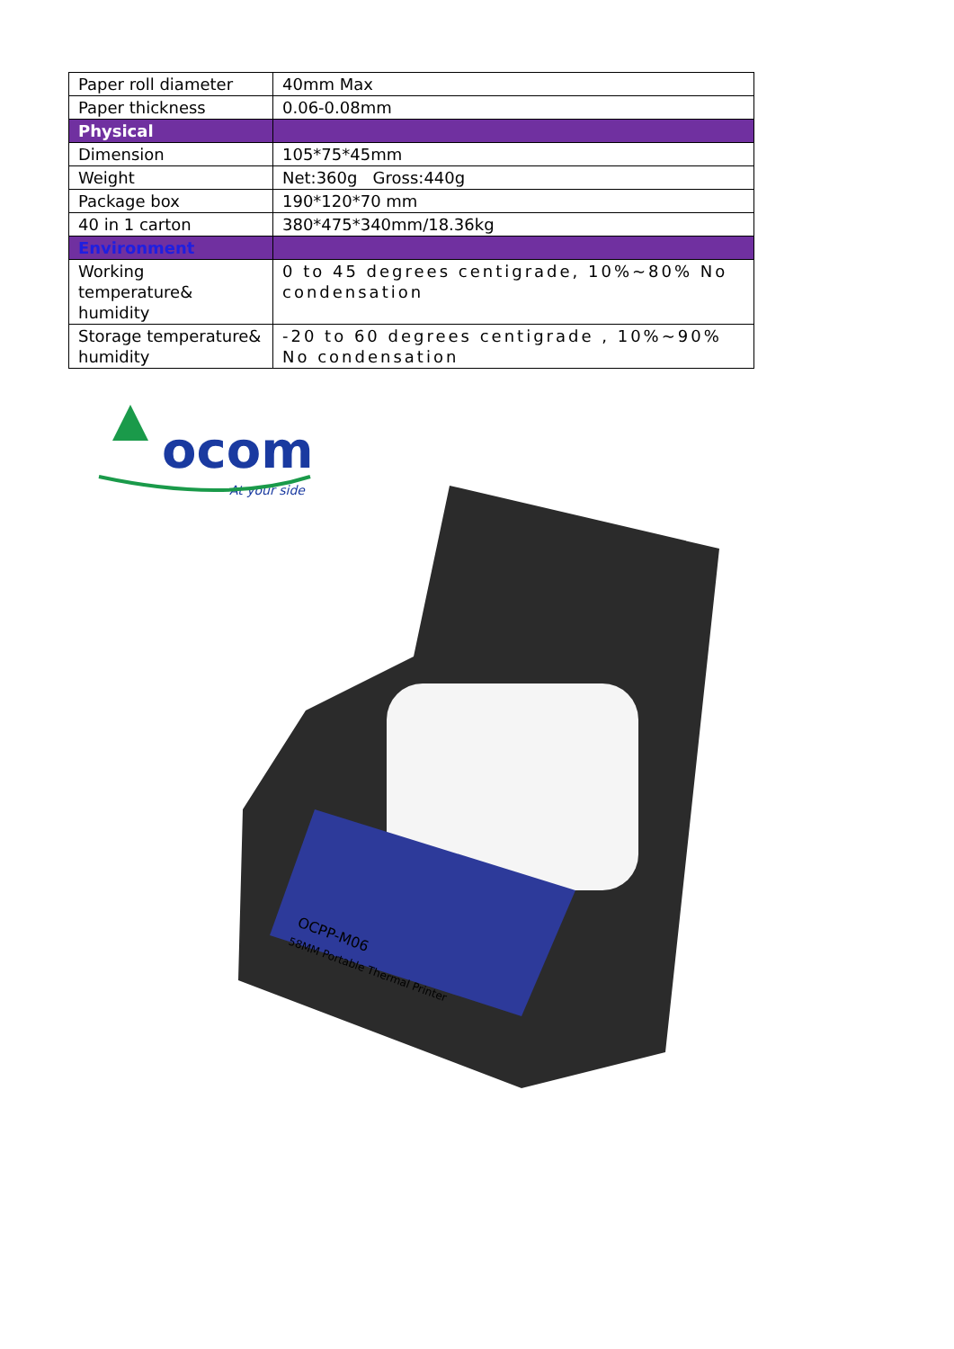| Paper roll diameter | 40mm Max |
| Paper thickness | 0.06-0.08mm |
| Physical | |
| Dimension | 105*75*45mm |
| Weight | Net:360g Gross:440g |
| Package box | 190*120*70 mm |
| 40 in 1 carton | 380*475*340mm/18.36kg |
| Environment | |
| Working temperature& humidity | 0 to 45 degrees centigrade, 10%~80% No condensation |
| Storage temperature& humidity | -20 to 60 degrees centigrade , 10%~90% No condensation |
ocom
At your side
OCPP-M06
58MM Portable Thermal Printer